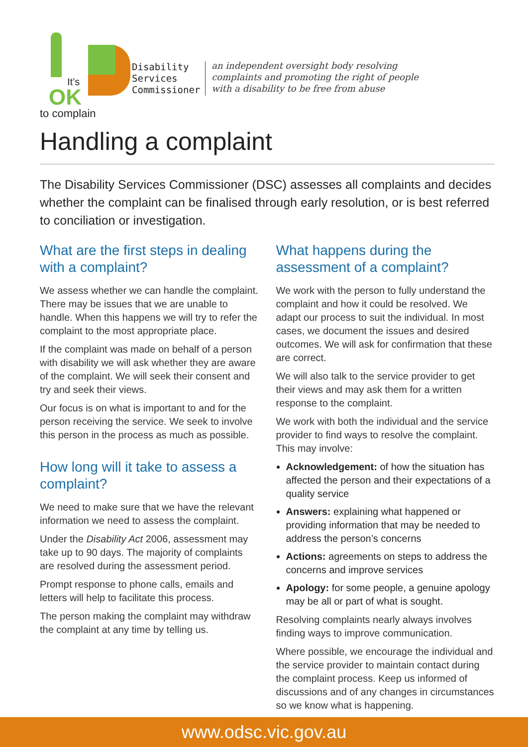It’s
OK
to complain
Disability
Services
Commissioner
an independent oversight body resolving
complaints and promoting the right of people
with a disability to be free from abuse
Handling a complaint
The Disability Services Commissioner (DSC) assesses all complaints and decides whether the complaint can be finalised through early resolution, or is best referred to conciliation or investigation.
What are the first steps in dealing with a complaint?
We assess whether we can handle the complaint. There may be issues that we are unable to handle. When this happens we will try to refer the complaint to the most appropriate place.
If the complaint was made on behalf of a person with disability we will ask whether they are aware of the complaint. We will seek their consent and try and seek their views.
Our focus is on what is important to and for the person receiving the service. We seek to involve this person in the process as much as possible.
How long will it take to assess a complaint?
We need to make sure that we have the relevant information we need to assess the complaint.
Under the Disability Act 2006, assessment may take up to 90 days. The majority of complaints are resolved during the assessment period.
Prompt response to phone calls, emails and letters will help to facilitate this process.
The person making the complaint may withdraw the complaint at any time by telling us.
What happens during the assessment of a complaint?
We work with the person to fully understand the complaint and how it could be resolved. We adapt our process to suit the individual. In most cases, we document the issues and desired outcomes. We will ask for confirmation that these are correct.
We will also talk to the service provider to get their views and may ask them for a written response to the complaint.
We work with both the individual and the service provider to find ways to resolve the complaint. This may involve:
Acknowledgement: of how the situation has affected the person and their expectations of a quality service
Answers: explaining what happened or providing information that may be needed to address the person’s concerns
Actions: agreements on steps to address the concerns and improve services
Apology: for some people, a genuine apology may be all or part of what is sought.
Resolving complaints nearly always involves finding ways to improve communication.
Where possible, we encourage the individual and the service provider to maintain contact during the complaint process. Keep us informed of discussions and of any changes in circumstances so we know what is happening.
www.odsc.vic.gov.au